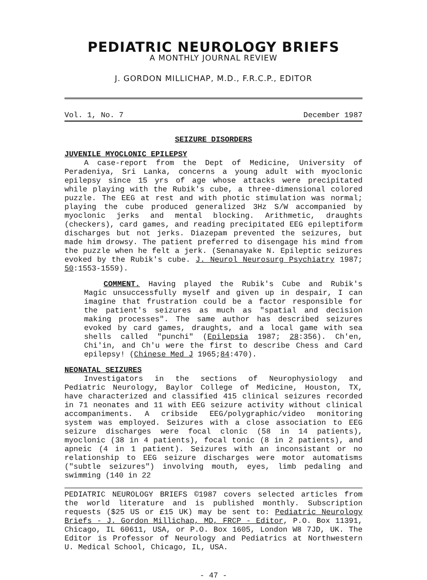PEDIATRIC NEUROLOGY BRIEFS
A MONTHLY JOURNAL REVIEW
J. GORDON MILLICHAP, M.D., F.R.C.P., EDITOR
Vol. 1, No. 7 December 1987
SEIZURE DISORDERS
JUVENILE MYOCLONIC EPILEPSY
A case-report from the Dept of Medicine, University of Peradeniya, Sri Lanka, concerns a young adult with myoclonic epilepsy since 15 yrs of age whose attacks were precipitated while playing with the Rubik's cube, a three-dimensional colored puzzle. The EEG at rest and with photic stimulation was normal; playing the cube produced generalized 3Hz S/W accompanied by myoclonic jerks and mental blocking. Arithmetic, draughts (checkers), card games, and reading precipitated EEG epileptiform discharges but not jerks. Diazepam prevented the seizures, but made him drowsy. The patient preferred to disengage his mind from the puzzle when he felt a jerk. (Senanayake N. Epileptic seizures evoked by the Rubik's cube. J. Neurol Neurosurg Psychiatry 1987; 50:1553-1559).
COMMENT. Having played the Rubik's Cube and Rubik's Magic unsuccessfully myself and given up in despair, I can imagine that frustration could be a factor responsible for the patient's seizures as much as "spatial and decision making processes". The same author has described seizures evoked by card games, draughts, and a local game with sea shells called "punchi" (Epilepsia 1987; 28:356). Ch'en, Chi'in, and Ch'u were the first to describe Chess and Card epilepsy! (Chinese Med J 1965;84:470).
NEONATAL SEIZURES
Investigators in the sections of Neurophysiology and Pediatric Neurology, Baylor College of Medicine, Houston, TX, have characterized and classified 415 clinical seizures recorded in 71 neonates and 11 with EEG seizure activity without clinical accompaniments. A cribside EEG/polygraphic/video monitoring system was employed. Seizures with a close association to EEG seizure discharges were focal clonic (58 in 14 patients), myoclonic (38 in 4 patients), focal tonic (8 in 2 patients), and apneic (4 in 1 patient). Seizures with an inconsistant or no relationship to EEG seizure discharges were motor automatisms ("subtle seizures") involving mouth, eyes, limb pedaling and swimming (140 in 22
PEDIATRIC NEUROLOGY BRIEFS ©1987 covers selected articles from the world literature and is published monthly. Subscription requests ($25 US or £15 UK) may be sent to: Pediatric Neurology Briefs - J. Gordon Millichap, MD, FRCP - Editor, P.O. Box 11391, Chicago, IL 60611, USA, or P.O. Box 1605, London W8 7JD, UK. The Editor is Professor of Neurology and Pediatrics at Northwestern U. Medical School, Chicago, IL, USA.
- 47 -